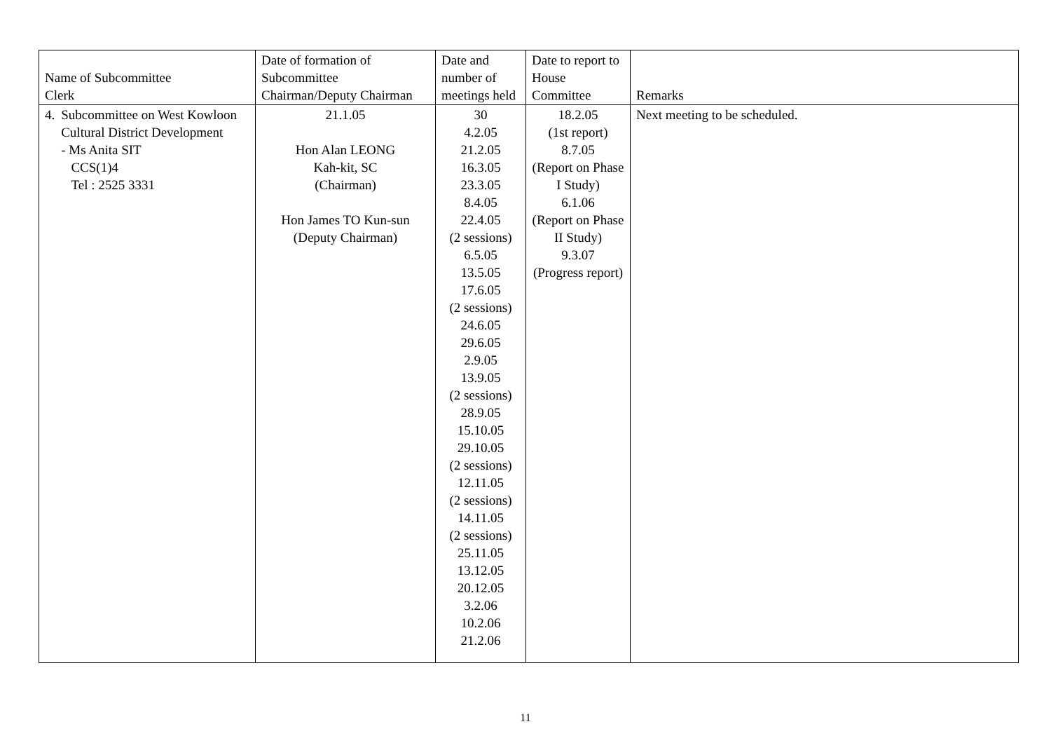| Name of Subcommittee Clerk | Date of formation of Subcommittee Chairman/Deputy Chairman | Date and number of meetings held | Date to report to House Committee | Remarks |
| --- | --- | --- | --- | --- |
| 4. Subcommittee on West Kowloon Cultural District Development - Ms Anita SIT CCS(1)4 Tel : 2525 3331 | 21.1.05 Hon Alan LEONG Kah-kit, SC (Chairman) Hon James TO Kun-sun (Deputy Chairman) | 30 4.2.05 21.2.05 16.3.05 23.3.05 8.4.05 22.4.05 (2 sessions) 6.5.05 13.5.05 17.6.05 (2 sessions) 24.6.05 29.6.05 2.9.05 13.9.05 (2 sessions) 28.9.05 15.10.05 29.10.05 (2 sessions) 12.11.05 (2 sessions) 14.11.05 (2 sessions) 25.11.05 13.12.05 20.12.05 3.2.06 10.2.06 21.2.06 | 18.2.05 (1st report) 8.7.05 (Report on Phase I Study) 6.1.06 (Report on Phase II Study) 9.3.07 (Progress report) | Next meeting to be scheduled. |
11